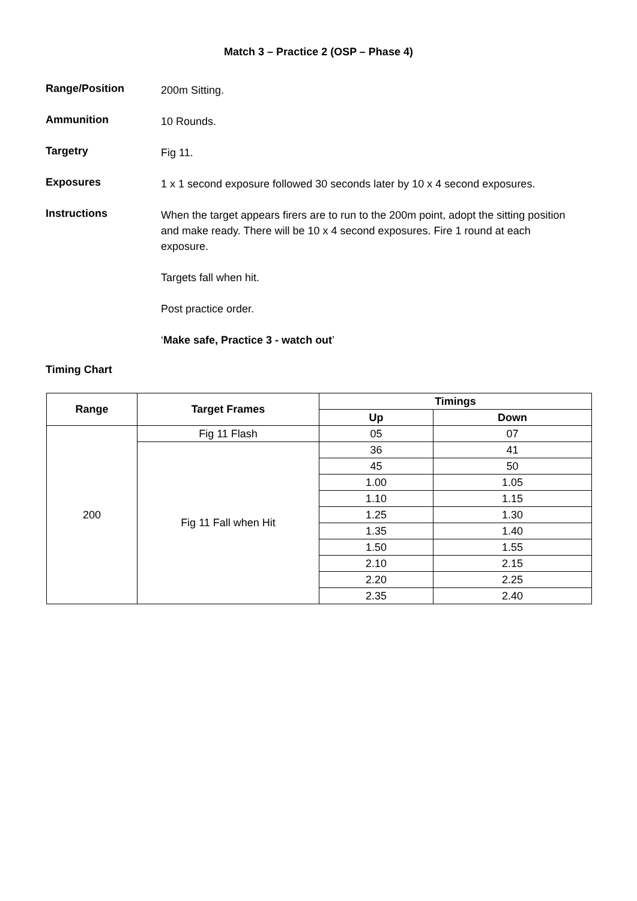Match 3 – Practice 2 (OSP – Phase 4)
Range/Position
200m Sitting.
Ammunition
10 Rounds.
Targetry
Fig 11.
Exposures
1 x 1 second exposure followed 30 seconds later by 10 x 4 second exposures.
Instructions
When the target appears firers are to run to the 200m point, adopt the sitting position and make ready. There will be 10 x 4 second exposures. Fire 1 round at each exposure.
Targets fall when hit.
Post practice order.
‘Make safe, Practice 3 - watch out’
Timing Chart
| Range | Target Frames | Timings | |
| --- | --- | --- | --- |
| | | Up | Down |
| 200 | Fig 11 Flash | 05 | 07 |
| | Fig 11 Fall when Hit | 36 | 41 |
| | | 45 | 50 |
| | | 1.00 | 1.05 |
| | | 1.10 | 1.15 |
| | | 1.25 | 1.30 |
| | | 1.35 | 1.40 |
| | | 1.50 | 1.55 |
| | | 2.10 | 2.15 |
| | | 2.20 | 2.25 |
| | | 2.35 | 2.40 |